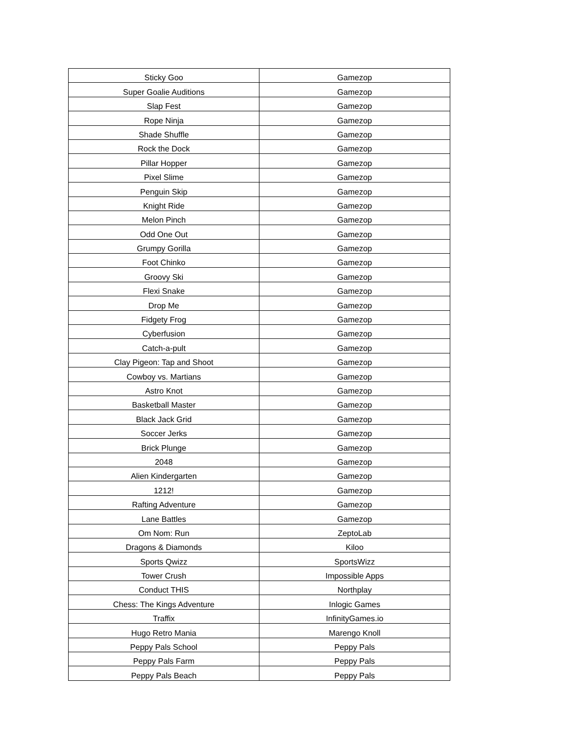| Sticky Goo | Gamezop |
| Super Goalie Auditions | Gamezop |
| Slap Fest | Gamezop |
| Rope Ninja | Gamezop |
| Shade Shuffle | Gamezop |
| Rock the Dock | Gamezop |
| Pillar Hopper | Gamezop |
| Pixel Slime | Gamezop |
| Penguin Skip | Gamezop |
| Knight Ride | Gamezop |
| Melon Pinch | Gamezop |
| Odd One Out | Gamezop |
| Grumpy Gorilla | Gamezop |
| Foot Chinko | Gamezop |
| Groovy Ski | Gamezop |
| Flexi Snake | Gamezop |
| Drop Me | Gamezop |
| Fidgety Frog | Gamezop |
| Cyberfusion | Gamezop |
| Catch-a-pult | Gamezop |
| Clay Pigeon: Tap and Shoot | Gamezop |
| Cowboy vs. Martians | Gamezop |
| Astro Knot | Gamezop |
| Basketball Master | Gamezop |
| Black Jack Grid | Gamezop |
| Soccer Jerks | Gamezop |
| Brick Plunge | Gamezop |
| 2048 | Gamezop |
| Alien Kindergarten | Gamezop |
| 1212! | Gamezop |
| Rafting Adventure | Gamezop |
| Lane Battles | Gamezop |
| Om Nom: Run | ZeptoLab |
| Dragons & Diamonds | Kiloo |
| Sports Qwizz | SportsWizz |
| Tower Crush | Impossible Apps |
| Conduct THIS | Northplay |
| Chess: The Kings Adventure | Inlogic Games |
| Traffix | InfinityGames.io |
| Hugo Retro Mania | Marengo Knoll |
| Peppy Pals School | Peppy Pals |
| Peppy Pals Farm | Peppy Pals |
| Peppy Pals Beach | Peppy Pals |